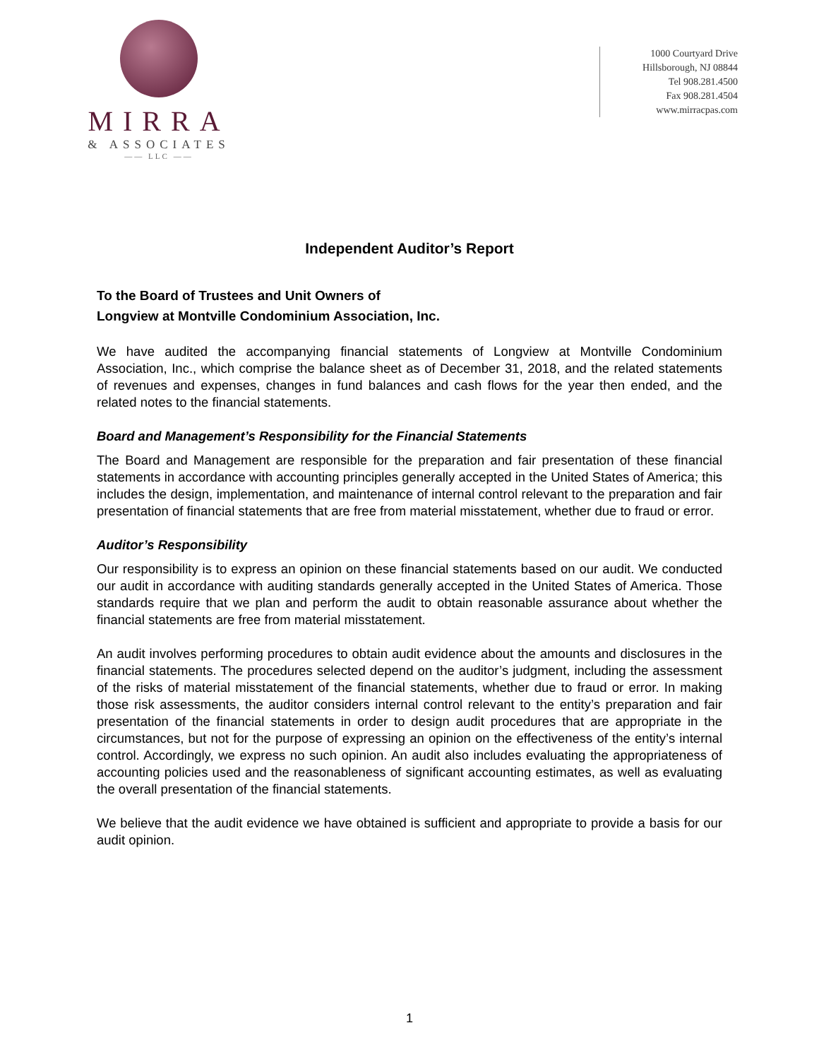MIRRA
& ASSOCIATES
—— LLC ——
1000 Courtyard Drive
Hillsborough, NJ 08844
Tel 908.281.4500
Fax 908.281.4504
www.mirracpas.com
Independent Auditor’s Report
To the Board of Trustees and Unit Owners of
Longview at Montville Condominium Association, Inc.
We have audited the accompanying financial statements of Longview at Montville Condominium Association, Inc., which comprise the balance sheet as of December 31, 2018, and the related statements of revenues and expenses, changes in fund balances and cash flows for the year then ended, and the related notes to the financial statements.
Board and Management’s Responsibility for the Financial Statements
The Board and Management are responsible for the preparation and fair presentation of these financial statements in accordance with accounting principles generally accepted in the United States of America; this includes the design, implementation, and maintenance of internal control relevant to the preparation and fair presentation of financial statements that are free from material misstatement, whether due to fraud or error.
Auditor’s Responsibility
Our responsibility is to express an opinion on these financial statements based on our audit. We conducted our audit in accordance with auditing standards generally accepted in the United States of America. Those standards require that we plan and perform the audit to obtain reasonable assurance about whether the financial statements are free from material misstatement.
An audit involves performing procedures to obtain audit evidence about the amounts and disclosures in the financial statements. The procedures selected depend on the auditor’s judgment, including the assessment of the risks of material misstatement of the financial statements, whether due to fraud or error. In making those risk assessments, the auditor considers internal control relevant to the entity’s preparation and fair presentation of the financial statements in order to design audit procedures that are appropriate in the circumstances, but not for the purpose of expressing an opinion on the effectiveness of the entity’s internal control. Accordingly, we express no such opinion. An audit also includes evaluating the appropriateness of accounting policies used and the reasonableness of significant accounting estimates, as well as evaluating the overall presentation of the financial statements.
We believe that the audit evidence we have obtained is sufficient and appropriate to provide a basis for our audit opinion.
1